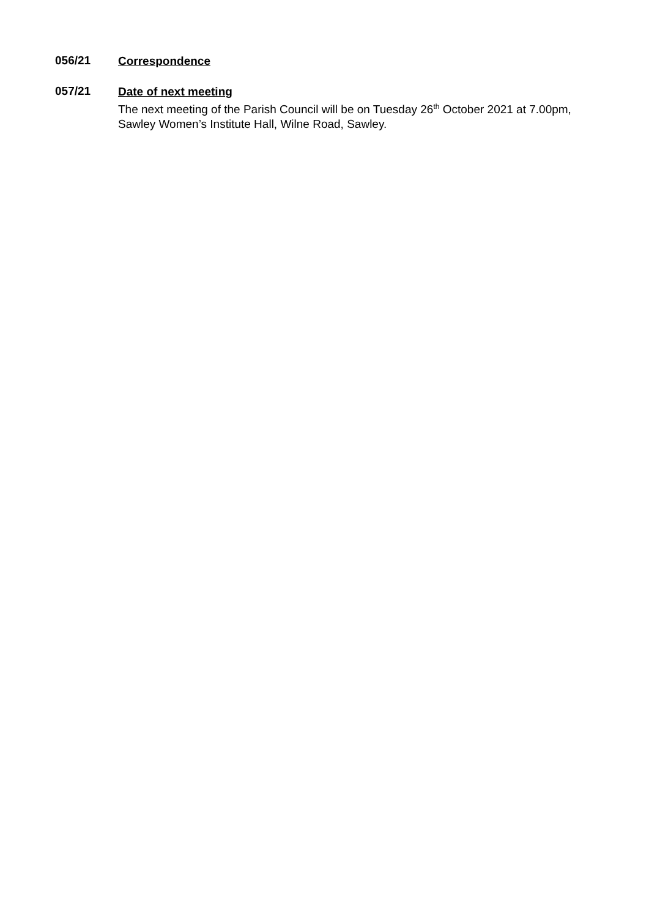056/21
Correspondence
057/21
Date of next meeting
The next meeting of the Parish Council will be on Tuesday 26<sup>th</sup> October 2021 at 7.00pm, Sawley Women’s Institute Hall, Wilne Road, Sawley.